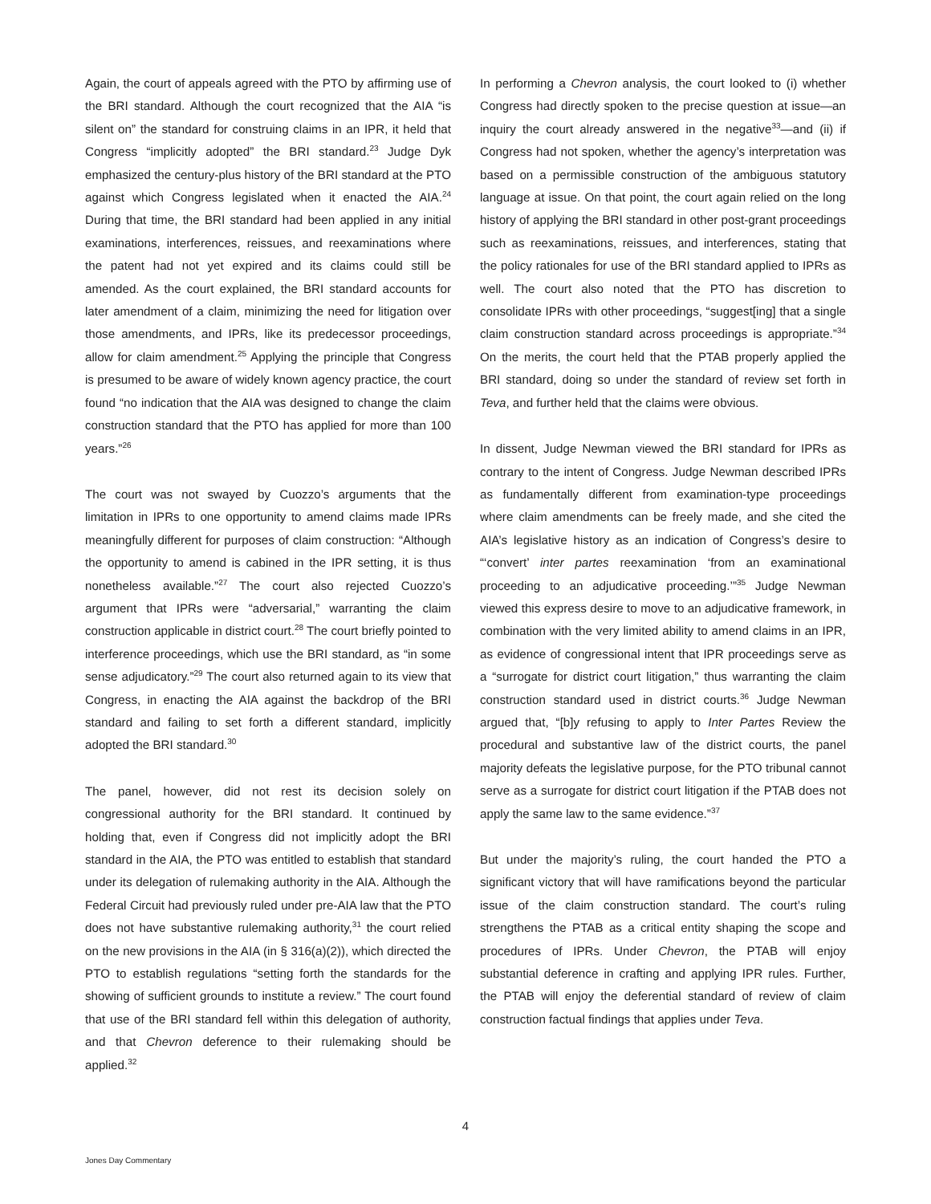Again, the court of appeals agreed with the PTO by affirming use of the BRI standard. Although the court recognized that the AIA “is silent on” the standard for construing claims in an IPR, it held that Congress “implicitly adopted” the BRI standard.<sup>23</sup> Judge Dyk emphasized the century-plus history of the BRI standard at the PTO against which Congress legislated when it enacted the AIA.<sup>24</sup> During that time, the BRI standard had been applied in any initial examinations, interferences, reissues, and reexaminations where the patent had not yet expired and its claims could still be amended. As the court explained, the BRI standard accounts for later amendment of a claim, minimizing the need for litigation over those amendments, and IPRs, like its predecessor proceedings, allow for claim amendment.<sup>25</sup> Applying the principle that Congress is presumed to be aware of widely known agency practice, the court found “no indication that the AIA was designed to change the claim construction standard that the PTO has applied for more than 100 years.”<sup>26</sup>
The court was not swayed by Cuozzo’s arguments that the limitation in IPRs to one opportunity to amend claims made IPRs meaningfully different for purposes of claim construction: “Although the opportunity to amend is cabined in the IPR setting, it is thus nonetheless available.”<sup>27</sup> The court also rejected Cuozzo’s argument that IPRs were “adversarial,” warranting the claim construction applicable in district court.<sup>28</sup> The court briefly pointed to interference proceedings, which use the BRI standard, as “in some sense adjudicatory.”<sup>29</sup> The court also returned again to its view that Congress, in enacting the AIA against the backdrop of the BRI standard and failing to set forth a different standard, implicitly adopted the BRI standard.<sup>30</sup>
The panel, however, did not rest its decision solely on congressional authority for the BRI standard. It continued by holding that, even if Congress did not implicitly adopt the BRI standard in the AIA, the PTO was entitled to establish that standard under its delegation of rulemaking authority in the AIA. Although the Federal Circuit had previously ruled under pre-AIA law that the PTO does not have substantive rulemaking authority,<sup>31</sup> the court relied on the new provisions in the AIA (in § 316(a)(2)), which directed the PTO to establish regulations “setting forth the standards for the showing of sufficient grounds to institute a review.” The court found that use of the BRI standard fell within this delegation of authority, and that Chevron deference to their rulemaking should be applied.<sup>32</sup>
In performing a Chevron analysis, the court looked to (i) whether Congress had directly spoken to the precise question at issue—an inquiry the court already answered in the negative<sup>33</sup>—and (ii) if Congress had not spoken, whether the agency’s interpretation was based on a permissible construction of the ambiguous statutory language at issue. On that point, the court again relied on the long history of applying the BRI standard in other post-grant proceedings such as reexaminations, reissues, and interferences, stating that the policy rationales for use of the BRI standard applied to IPRs as well. The court also noted that the PTO has discretion to consolidate IPRs with other proceedings, “suggest[ing] that a single claim construction standard across proceedings is appropriate.”<sup>34</sup> On the merits, the court held that the PTAB properly applied the BRI standard, doing so under the standard of review set forth in Teva, and further held that the claims were obvious.
In dissent, Judge Newman viewed the BRI standard for IPRs as contrary to the intent of Congress. Judge Newman described IPRs as fundamentally different from examination-type proceedings where claim amendments can be freely made, and she cited the AIA’s legislative history as an indication of Congress’s desire to “‘convert’ inter partes reexamination ‘from an examinational proceeding to an adjudicative proceeding.’”<sup>35</sup> Judge Newman viewed this express desire to move to an adjudicative framework, in combination with the very limited ability to amend claims in an IPR, as evidence of congressional intent that IPR proceedings serve as a “surrogate for district court litigation,” thus warranting the claim construction standard used in district courts.<sup>36</sup> Judge Newman argued that, “[b]y refusing to apply to Inter Partes Review the procedural and substantive law of the district courts, the panel majority defeats the legislative purpose, for the PTO tribunal cannot serve as a surrogate for district court litigation if the PTAB does not apply the same law to the same evidence.”<sup>37</sup>
But under the majority’s ruling, the court handed the PTO a significant victory that will have ramifications beyond the particular issue of the claim construction standard. The court’s ruling strengthens the PTAB as a critical entity shaping the scope and procedures of IPRs. Under Chevron, the PTAB will enjoy substantial deference in crafting and applying IPR rules. Further, the PTAB will enjoy the deferential standard of review of claim construction factual findings that applies under Teva.
4
Jones Day Commentary